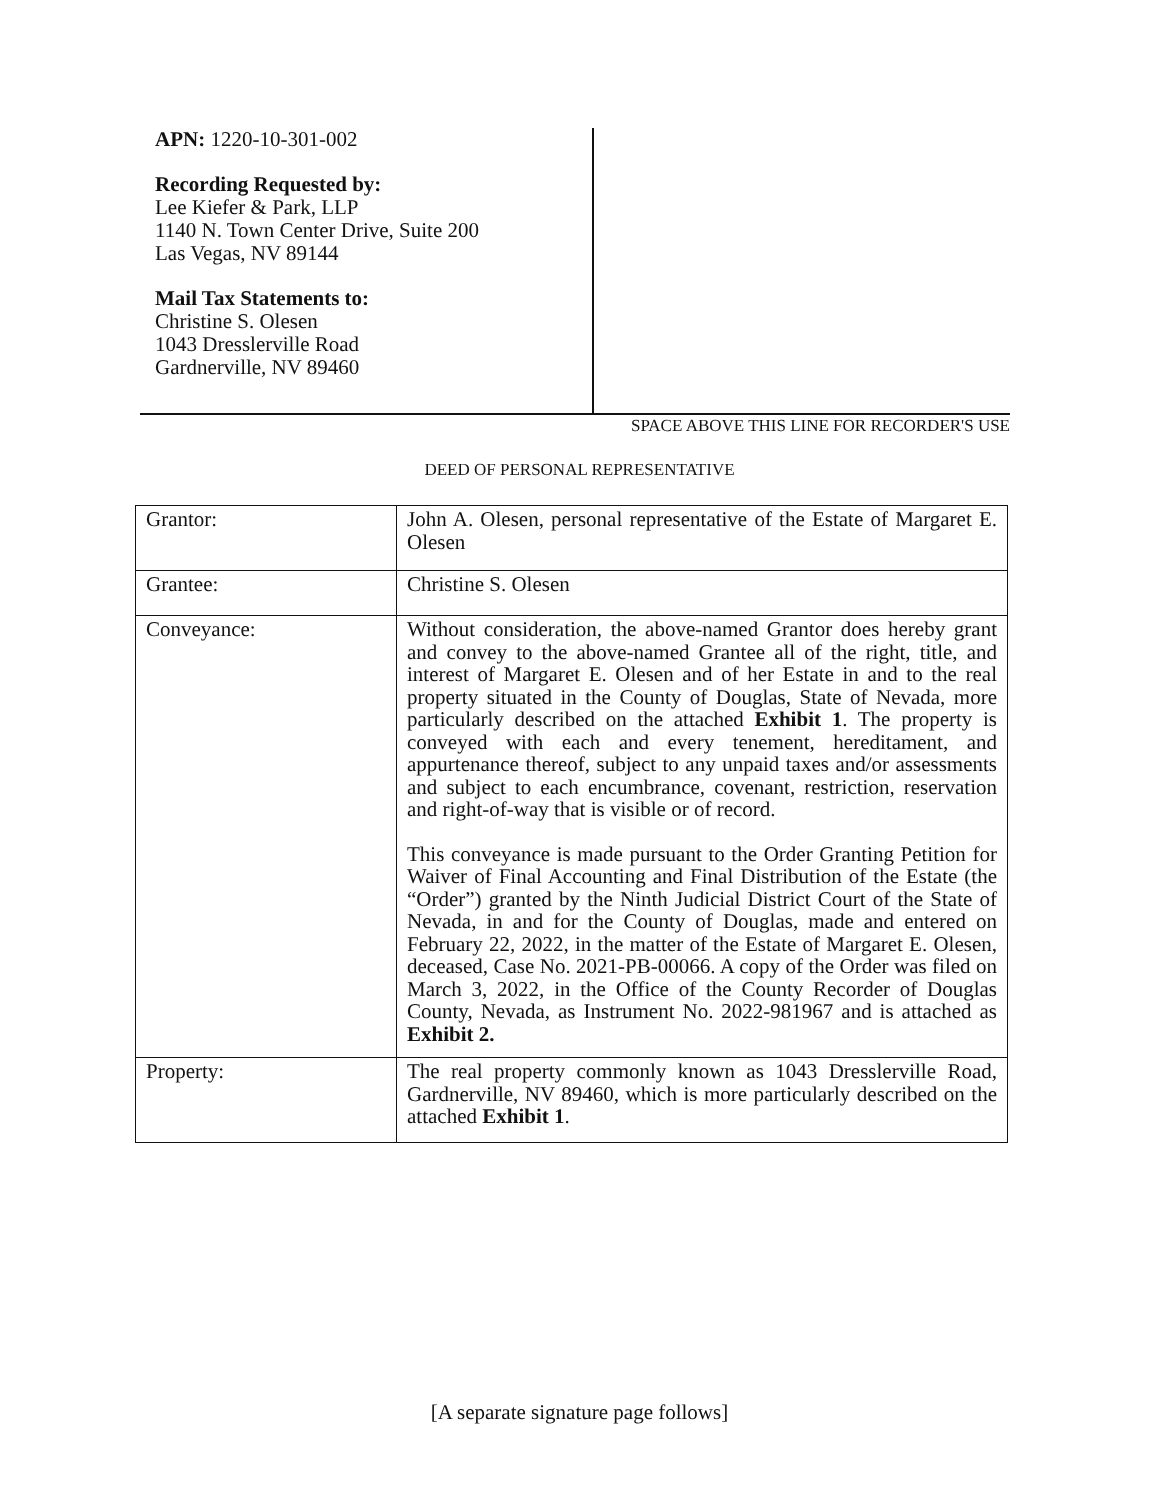APN: 1220-10-301-002
Recording Requested by:
Lee Kiefer & Park, LLP
1140 N. Town Center Drive, Suite 200
Las Vegas, NV 89144
Mail Tax Statements to:
Christine S. Olesen
1043 Dresslerville Road
Gardnerville, NV 89460
SPACE ABOVE THIS LINE FOR RECORDER'S USE
DEED OF PERSONAL REPRESENTATIVE
| Grantor: | John A. Olesen, personal representative of the Estate of Margaret E. Olesen |
| Grantee: | Christine S. Olesen |
| Conveyance: | Without consideration, the above-named Grantor does hereby grant and convey to the above-named Grantee all of the right, title, and interest of Margaret E. Olesen and of her Estate in and to the real property situated in the County of Douglas, State of Nevada, more particularly described on the attached Exhibit 1 . The property is conveyed with each and every tenement, hereditament, and appurtenance thereof, subject to any unpaid taxes and/or assessments and subject to each encumbrance, covenant, restriction, reservation and right-of-way that is visible or of record. This conveyance is made pursuant to the Order Granting Petition for Waiver of Final Accounting and Final Distribution of the Estate (the “Order”) granted by the Ninth Judicial District Court of the State of Nevada, in and for the County of Douglas, made and entered on February 22, 2022, in the matter of the Estate of Margaret E. Olesen, deceased, Case No. 2021-PB-00066. A copy of the Order was filed on March 3, 2022, in the Office of the County Recorder of Douglas County, Nevada, as Instrument No. 2022-981967 and is attached as Exhibit 2. |
| Property: | The real property commonly known as 1043 Dresslerville Road, Gardnerville, NV 89460, which is more particularly described on the attached Exhibit 1 . |
[A separate signature page follows]